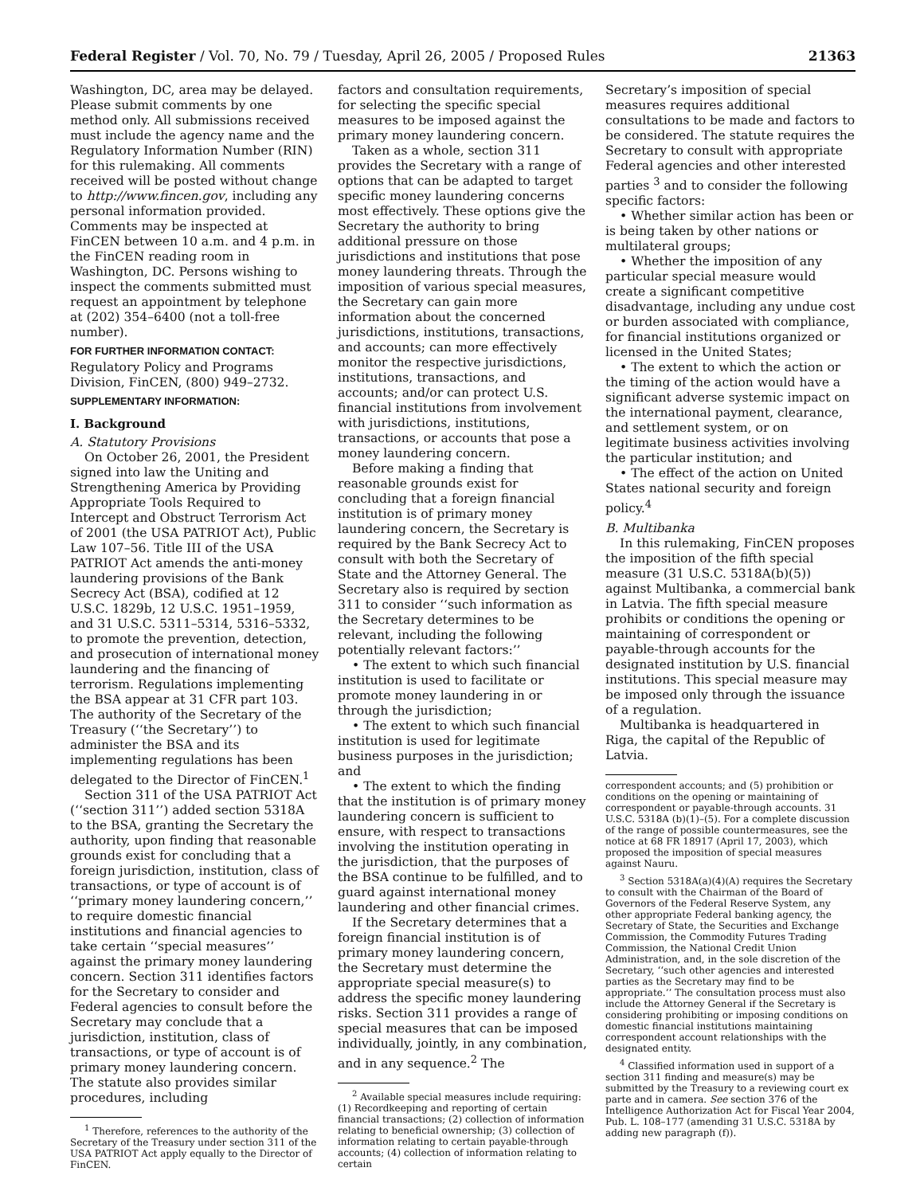Federal Register / Vol. 70, No. 79 / Tuesday, April 26, 2005 / Proposed Rules 21363
Washington, DC, area may be delayed. Please submit comments by one method only. All submissions received must include the agency name and the Regulatory Information Number (RIN) for this rulemaking. All comments received will be posted without change to http://www.fincen.gov, including any personal information provided. Comments may be inspected at FinCEN between 10 a.m. and 4 p.m. in the FinCEN reading room in Washington, DC. Persons wishing to inspect the comments submitted must request an appointment by telephone at (202) 354–6400 (not a toll-free number).
FOR FURTHER INFORMATION CONTACT:
Regulatory Policy and Programs Division, FinCEN, (800) 949–2732.
SUPPLEMENTARY INFORMATION:
I. Background
A. Statutory Provisions
On October 26, 2001, the President signed into law the Uniting and Strengthening America by Providing Appropriate Tools Required to Intercept and Obstruct Terrorism Act of 2001 (the USA PATRIOT Act), Public Law 107–56. Title III of the USA PATRIOT Act amends the anti-money laundering provisions of the Bank Secrecy Act (BSA), codified at 12 U.S.C. 1829b, 12 U.S.C. 1951–1959, and 31 U.S.C. 5311–5314, 5316–5332, to promote the prevention, detection, and prosecution of international money laundering and the financing of terrorism. Regulations implementing the BSA appear at 31 CFR part 103. The authority of the Secretary of the Treasury (‘‘the Secretary’’) to administer the BSA and its implementing regulations has been delegated to the Director of FinCEN.<sup>1</sup>
Section 311 of the USA PATRIOT Act (‘‘section 311’’) added section 5318A to the BSA, granting the Secretary the authority, upon finding that reasonable grounds exist for concluding that a foreign jurisdiction, institution, class of transactions, or type of account is of ‘‘primary money laundering concern,’’ to require domestic financial institutions and financial agencies to take certain ‘‘special measures’’ against the primary money laundering concern. Section 311 identifies factors for the Secretary to consider and Federal agencies to consult before the Secretary may conclude that a jurisdiction, institution, class of transactions, or type of account is of primary money laundering concern. The statute also provides similar procedures, including
<sup>1</sup> Therefore, references to the authority of the Secretary of the Treasury under section 311 of the USA PATRIOT Act apply equally to the Director of FinCEN.
factors and consultation requirements, for selecting the specific special measures to be imposed against the primary money laundering concern.
Taken as a whole, section 311 provides the Secretary with a range of options that can be adapted to target specific money laundering concerns most effectively. These options give the Secretary the authority to bring additional pressure on those jurisdictions and institutions that pose money laundering threats. Through the imposition of various special measures, the Secretary can gain more information about the concerned jurisdictions, institutions, transactions, and accounts; can more effectively monitor the respective jurisdictions, institutions, transactions, and accounts; and/or can protect U.S. financial institutions from involvement with jurisdictions, institutions, transactions, or accounts that pose a money laundering concern.
Before making a finding that reasonable grounds exist for concluding that a foreign financial institution is of primary money laundering concern, the Secretary is required by the Bank Secrecy Act to consult with both the Secretary of State and the Attorney General. The Secretary also is required by section 311 to consider ‘‘such information as the Secretary determines to be relevant, including the following potentially relevant factors:’’
• The extent to which such financial institution is used to facilitate or promote money laundering in or through the jurisdiction;
• The extent to which such financial institution is used for legitimate business purposes in the jurisdiction; and
• The extent to which the finding that the institution is of primary money laundering concern is sufficient to ensure, with respect to transactions involving the institution operating in the jurisdiction, that the purposes of the BSA continue to be fulfilled, and to guard against international money laundering and other financial crimes.
If the Secretary determines that a foreign financial institution is of primary money laundering concern, the Secretary must determine the appropriate special measure(s) to address the specific money laundering risks. Section 311 provides a range of special measures that can be imposed individually, jointly, in any combination, and in any sequence.<sup>2</sup> The
<sup>2</sup> Available special measures include requiring: (1) Recordkeeping and reporting of certain financial transactions; (2) collection of information relating to beneficial ownership; (3) collection of information relating to certain payable-through accounts; (4) collection of information relating to certain
Secretary’s imposition of special measures requires additional consultations to be made and factors to be considered. The statute requires the Secretary to consult with appropriate Federal agencies and other interested parties <sup>3</sup> and to consider the following specific factors:
• Whether similar action has been or is being taken by other nations or multilateral groups;
• Whether the imposition of any particular special measure would create a significant competitive disadvantage, including any undue cost or burden associated with compliance, for financial institutions organized or licensed in the United States;
• The extent to which the action or the timing of the action would have a significant adverse systemic impact on the international payment, clearance, and settlement system, or on legitimate business activities involving the particular institution; and
• The effect of the action on United States national security and foreign policy.<sup>4</sup>
B. Multibanka
In this rulemaking, FinCEN proposes the imposition of the fifth special measure (31 U.S.C. 5318A(b)(5)) against Multibanka, a commercial bank in Latvia. The fifth special measure prohibits or conditions the opening or maintaining of correspondent or payable-through accounts for the designated institution by U.S. financial institutions. This special measure may be imposed only through the issuance of a regulation.
Multibanka is headquartered in Riga, the capital of the Republic of Latvia.
correspondent accounts; and (5) prohibition or conditions on the opening or maintaining of correspondent or payable-through accounts. 31 U.S.C. 5318A (b)(1)–(5). For a complete discussion of the range of possible countermeasures, see the notice at 68 FR 18917 (April 17, 2003), which proposed the imposition of special measures against Nauru.
<sup>3</sup> Section 5318A(a)(4)(A) requires the Secretary to consult with the Chairman of the Board of Governors of the Federal Reserve System, any other appropriate Federal banking agency, the Secretary of State, the Securities and Exchange Commission, the Commodity Futures Trading Commission, the National Credit Union Administration, and, in the sole discretion of the Secretary, ‘‘such other agencies and interested parties as the Secretary may find to be appropriate.’’ The consultation process must also include the Attorney General if the Secretary is considering prohibiting or imposing conditions on domestic financial institutions maintaining correspondent account relationships with the designated entity.
<sup>4</sup> Classified information used in support of a section 311 finding and measure(s) may be submitted by the Treasury to a reviewing court ex parte and in camera. See section 376 of the Intelligence Authorization Act for Fiscal Year 2004, Pub. L. 108–177 (amending 31 U.S.C. 5318A by adding new paragraph (f)).